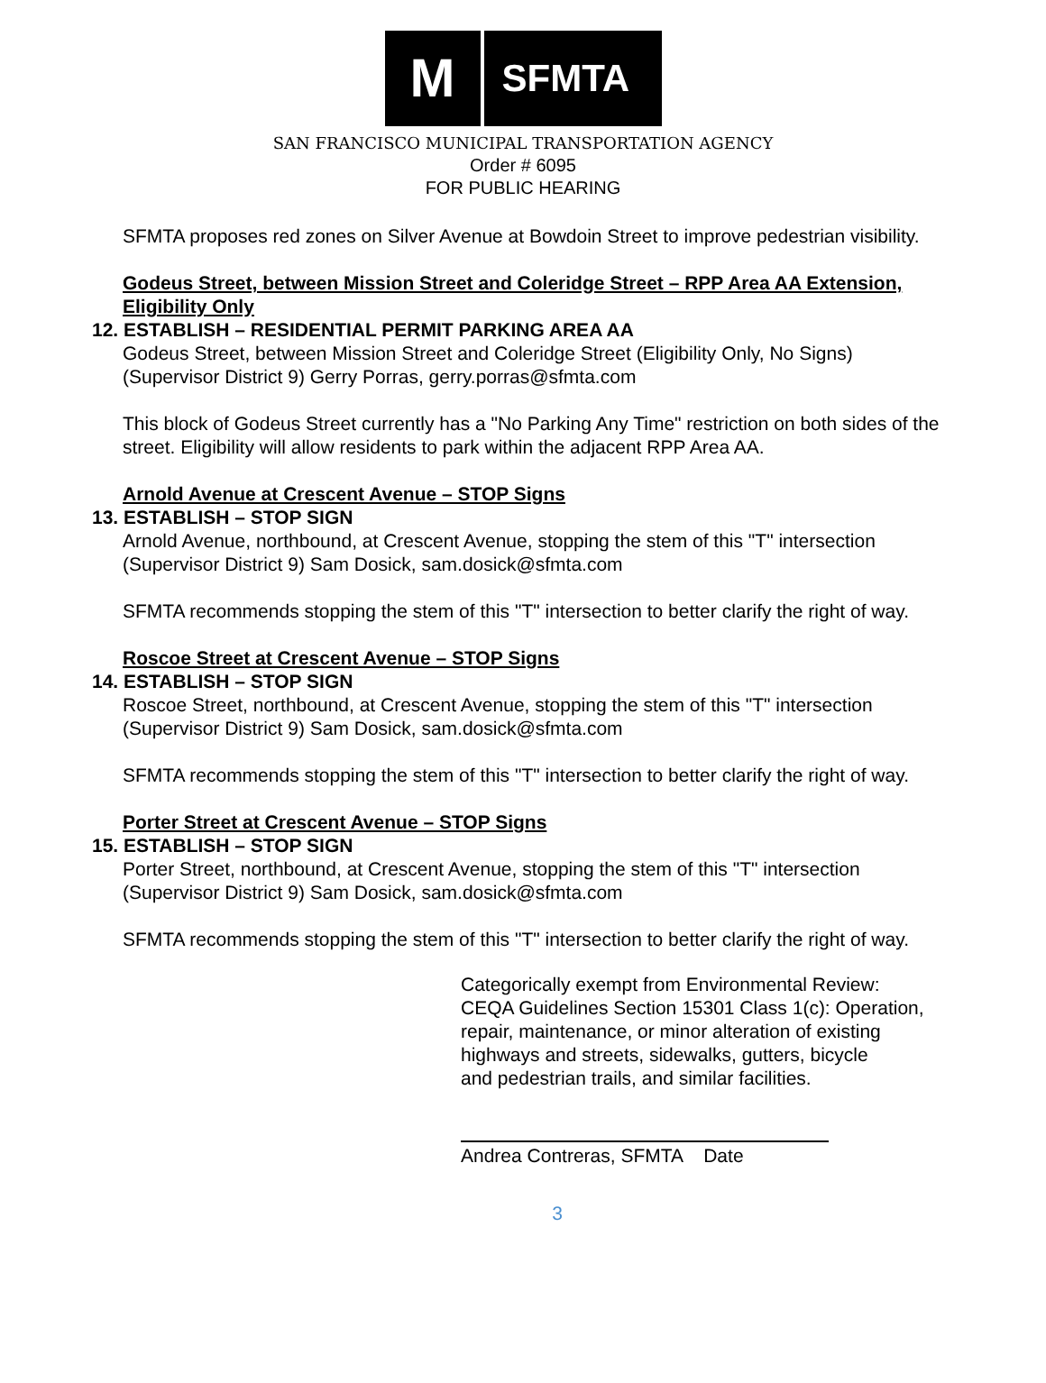M
SFMTA
SAN FRANCISCO MUNICIPAL TRANSPORTATION AGENCY
Order # 6095
FOR PUBLIC HEARING
SFMTA proposes red zones on Silver Avenue at Bowdoin Street to improve pedestrian visibility.
Godeus Street, between Mission Street and Coleridge Street – RPP Area AA Extension, Eligibility Only
12. ESTABLISH – RESIDENTIAL PERMIT PARKING AREA AA
Godeus Street, between Mission Street and Coleridge Street (Eligibility Only, No Signs)
(Supervisor District 9) Gerry Porras, gerry.porras@sfmta.com
This block of Godeus Street currently has a "No Parking Any Time" restriction on both sides of the street. Eligibility will allow residents to park within the adjacent RPP Area AA.
Arnold Avenue at Crescent Avenue – STOP Signs
13. ESTABLISH – STOP SIGN
Arnold Avenue, northbound, at Crescent Avenue, stopping the stem of this "T" intersection
(Supervisor District 9) Sam Dosick, sam.dosick@sfmta.com
SFMTA recommends stopping the stem of this "T" intersection to better clarify the right of way.
Roscoe Street at Crescent Avenue – STOP Signs
14. ESTABLISH – STOP SIGN
Roscoe Street, northbound, at Crescent Avenue, stopping the stem of this "T" intersection
(Supervisor District 9) Sam Dosick, sam.dosick@sfmta.com
SFMTA recommends stopping the stem of this "T" intersection to better clarify the right of way.
Porter Street at Crescent Avenue – STOP Signs
15. ESTABLISH – STOP SIGN
Porter Street, northbound, at Crescent Avenue, stopping the stem of this "T" intersection
(Supervisor District 9) Sam Dosick, sam.dosick@sfmta.com
SFMTA recommends stopping the stem of this "T" intersection to better clarify the right of way.
Categorically exempt from Environmental Review:
CEQA Guidelines Section 15301 Class 1(c): Operation,
repair, maintenance, or minor alteration of existing
highways and streets, sidewalks, gutters, bicycle
and pedestrian trails, and similar facilities.
Andrea Contreras, SFMTA Date
3